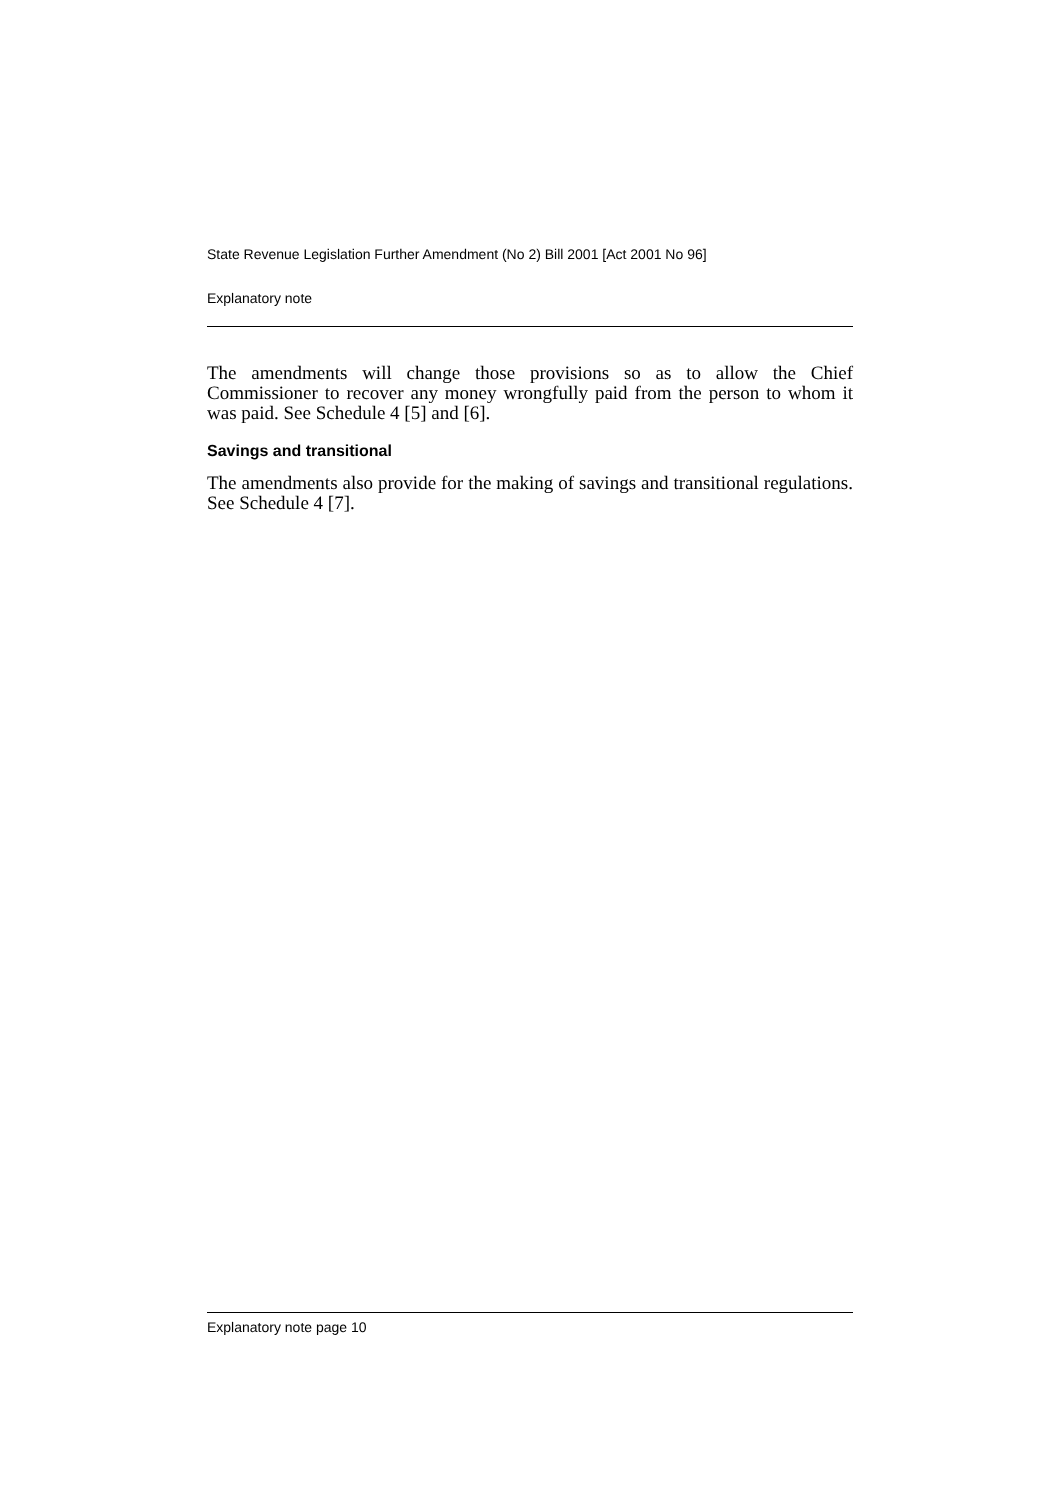State Revenue Legislation Further Amendment (No 2) Bill 2001 [Act 2001 No 96]
Explanatory note
The amendments will change those provisions so as to allow the Chief Commissioner to recover any money wrongfully paid from the person to whom it was paid. See Schedule 4 [5] and [6].
Savings and transitional
The amendments also provide for the making of savings and transitional regulations. See Schedule 4 [7].
Explanatory note page 10